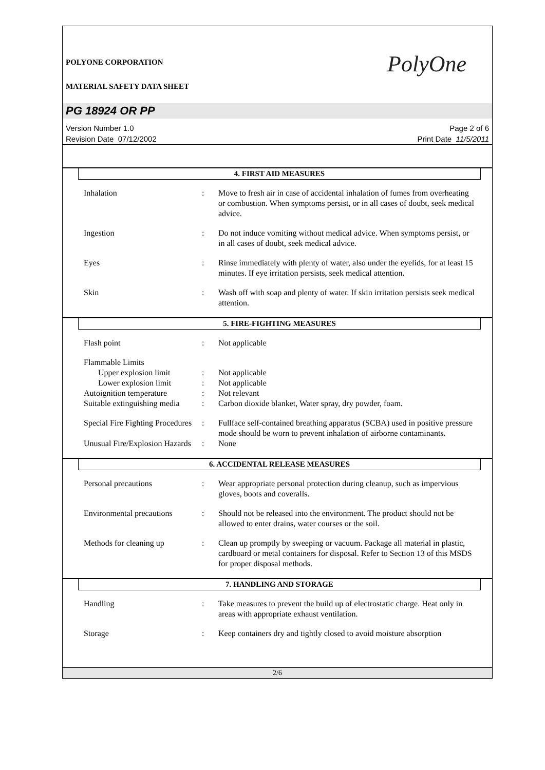PolyOne
POLYONE CORPORATION
MATERIAL SAFETY DATA SHEET
PG 18924 OR PP
Version Number 1.0
Revision Date 07/12/2002
Page 2 of 6
Print Date 11/5/2011
4. FIRST AID MEASURES
Inhalation : Move to fresh air in case of accidental inhalation of fumes from overheating or combustion. When symptoms persist, or in all cases of doubt, seek medical advice.
Ingestion : Do not induce vomiting without medical advice. When symptoms persist, or in all cases of doubt, seek medical advice.
Eyes : Rinse immediately with plenty of water, also under the eyelids, for at least 15 minutes. If eye irritation persists, seek medical attention.
Skin : Wash off with soap and plenty of water. If skin irritation persists seek medical attention.
5. FIRE-FIGHTING MEASURES
Flash point : Not applicable
Flammable Limits
Upper explosion limit : Not applicable
Lower explosion limit : Not applicable
Autoignition temperature
: Not relevant
Suitable extinguishing media
: Carbon dioxide blanket, Water spray, dry powder, foam.
Special Fire Fighting Procedures
: Fullface self-contained breathing apparatus (SCBA) used in positive pressure mode should be worn to prevent inhalation of airborne contaminants.
Unusual Fire/Explosion Hazards
: None
6. ACCIDENTAL RELEASE MEASURES
Personal precautions : Wear appropriate personal protection during cleanup, such as impervious gloves, boots and coveralls.
Environmental precautions
: Should not be released into the environment. The product should not be allowed to enter drains, water courses or the soil.
Methods for cleaning up : Clean up promptly by sweeping or vacuum. Package all material in plastic, cardboard or metal containers for disposal. Refer to Section 13 of this MSDS for proper disposal methods.
7. HANDLING AND STORAGE
Handling : Take measures to prevent the build up of electrostatic charge. Heat only in areas with appropriate exhaust ventilation.
Storage : Keep containers dry and tightly closed to avoid moisture absorption
2/6